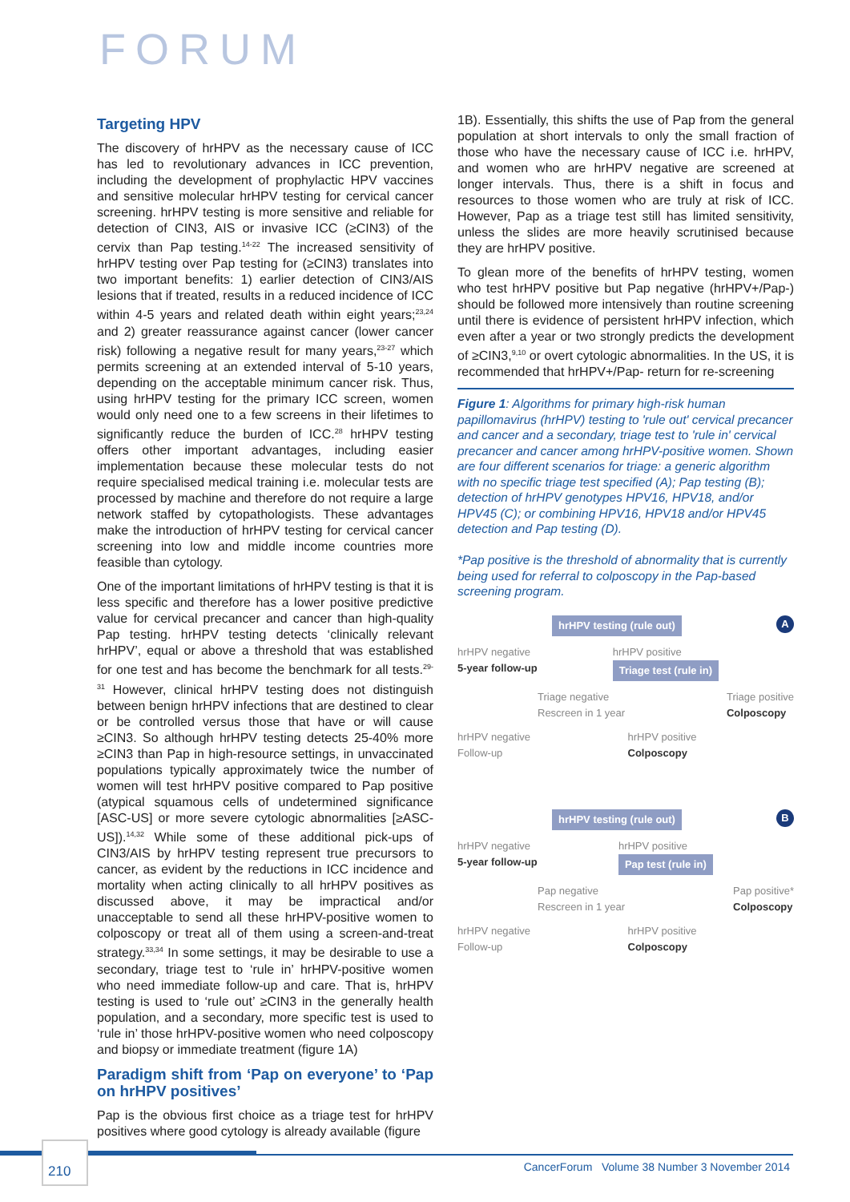FORUM
Targeting HPV
The discovery of hrHPV as the necessary cause of ICC has led to revolutionary advances in ICC prevention, including the development of prophylactic HPV vaccines and sensitive molecular hrHPV testing for cervical cancer screening. hrHPV testing is more sensitive and reliable for detection of CIN3, AIS or invasive ICC (≥CIN3) of the cervix than Pap testing.<sup>14-22</sup> The increased sensitivity of hrHPV testing over Pap testing for (≥CIN3) translates into two important benefits: 1) earlier detection of CIN3/AIS lesions that if treated, results in a reduced incidence of ICC within 4-5 years and related death within eight years;<sup>23,24</sup> and 2) greater reassurance against cancer (lower cancer risk) following a negative result for many years,<sup>23-27</sup> which permits screening at an extended interval of 5-10 years, depending on the acceptable minimum cancer risk. Thus, using hrHPV testing for the primary ICC screen, women would only need one to a few screens in their lifetimes to significantly reduce the burden of ICC.<sup>28</sup> hrHPV testing offers other important advantages, including easier implementation because these molecular tests do not require specialised medical training i.e. molecular tests are processed by machine and therefore do not require a large network staffed by cytopathologists. These advantages make the introduction of hrHPV testing for cervical cancer screening into low and middle income countries more feasible than cytology.
One of the important limitations of hrHPV testing is that it is less specific and therefore has a lower positive predictive value for cervical precancer and cancer than high-quality Pap testing. hrHPV testing detects ‘clinically relevant hrHPV’, equal or above a threshold that was established for one test and has become the benchmark for all tests.<sup>29-31</sup> However, clinical hrHPV testing does not distinguish between benign hrHPV infections that are destined to clear or be controlled versus those that have or will cause ≥CIN3. So although hrHPV testing detects 25-40% more ≥CIN3 than Pap in high-resource settings, in unvaccinated populations typically approximately twice the number of women will test hrHPV positive compared to Pap positive (atypical squamous cells of undetermined significance [ASC-US] or more severe cytologic abnormalities [≥ASC-US]).<sup>14,32</sup> While some of these additional pick-ups of CIN3/AIS by hrHPV testing represent true precursors to cancer, as evident by the reductions in ICC incidence and mortality when acting clinically to all hrHPV positives as discussed above, it may be impractical and/or unacceptable to send all these hrHPV-positive women to colposcopy or treat all of them using a screen-and-treat strategy.<sup>33,34</sup> In some settings, it may be desirable to use a secondary, triage test to ‘rule in’ hrHPV-positive women who need immediate follow-up and care. That is, hrHPV testing is used to ‘rule out’ ≥CIN3 in the generally health population, and a secondary, more specific test is used to ‘rule in’ those hrHPV-positive women who need colposcopy and biopsy or immediate treatment (figure 1A)
Paradigm shift from ‘Pap on everyone’ to ‘Pap on hrHPV positives’
Pap is the obvious first choice as a triage test for hrHPV positives where good cytology is already available (figure
1B). Essentially, this shifts the use of Pap from the general population at short intervals to only the small fraction of those who have the necessary cause of ICC i.e. hrHPV, and women who are hrHPV negative are screened at longer intervals. Thus, there is a shift in focus and resources to those women who are truly at risk of ICC. However, Pap as a triage test still has limited sensitivity, unless the slides are more heavily scrutinised because they are hrHPV positive.
To glean more of the benefits of hrHPV testing, women who test hrHPV positive but Pap negative (hrHPV+/Pap-) should be followed more intensively than routine screening until there is evidence of persistent hrHPV infection, which even after a year or two strongly predicts the development of ≥CIN3,<sup>9,10</sup> or overt cytologic abnormalities. In the US, it is recommended that hrHPV+/Pap- return for re-screening
Figure 1: Algorithms for primary high-risk human papillomavirus (hrHPV) testing to 'rule out' cervical precancer and cancer and a secondary, triage test to 'rule in' cervical precancer and cancer among hrHPV-positive women. Shown are four different scenarios for triage: a generic algorithm with no specific triage test specified (A); Pap testing (B); detection of hrHPV genotypes HPV16, HPV18, and/or HPV45 (C); or combining HPV16, HPV18 and/or HPV45 detection and Pap testing (D).
*Pap positive is the threshold of abnormality that is currently being used for referral to colposcopy in the Pap-based screening program.
A
hrHPV testing (rule out)
hrHPV negative
5-year follow-up hrHPV positive
Triage test (rule in)
Triage negative
Rescreen in 1 year Triage positive
Colposcopy
hrHPV negative
Follow-up hrHPV positive
Colposcopy
B
hrHPV testing (rule out)
hrHPV negative
5-year follow-up hrHPV positive
Pap test (rule in)
Pap negative
Rescreen in 1 year Pap positive*
Colposcopy
hrHPV negative
Follow-up hrHPV positive
Colposcopy
210
CancerForum Volume 38 Number 3 November 2014